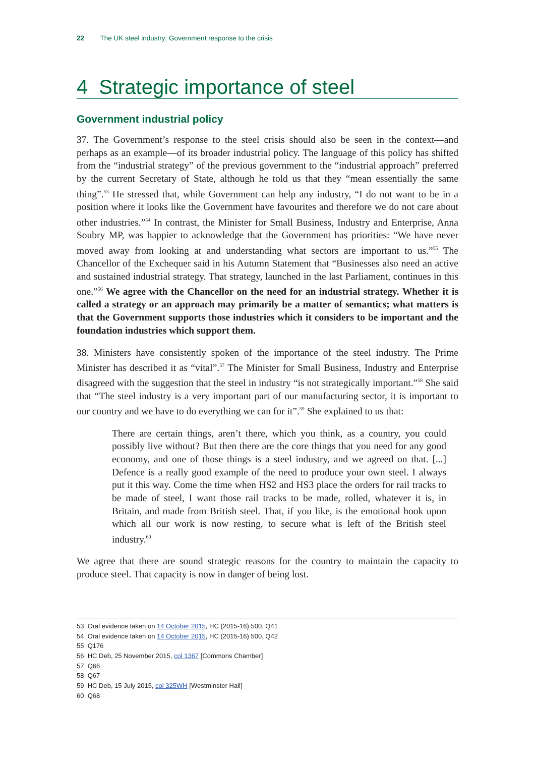22 The UK steel industry: Government response to the crisis
4 Strategic importance of steel
Government industrial policy
37. The Government’s response to the steel crisis should also be seen in the context—and perhaps as an example—of its broader industrial policy. The language of this policy has shifted from the “industrial strategy” of the previous government to the “industrial approach” preferred by the current Secretary of State, although he told us that they “mean essentially the same thing”.<sup>53</sup> He stressed that, while Government can help any industry, “I do not want to be in a position where it looks like the Government have favourites and therefore we do not care about other industries.”<sup>54</sup> In contrast, the Minister for Small Business, Industry and Enterprise, Anna Soubry MP, was happier to acknowledge that the Government has priorities: “We have never moved away from looking at and understanding what sectors are important to us.”<sup>55</sup> The Chancellor of the Exchequer said in his Autumn Statement that “Businesses also need an active and sustained industrial strategy. That strategy, launched in the last Parliament, continues in this one.”<sup>56</sup> We agree with the Chancellor on the need for an industrial strategy. Whether it is called a strategy or an approach may primarily be a matter of semantics; what matters is that the Government supports those industries which it considers to be important and the foundation industries which support them.
38. Ministers have consistently spoken of the importance of the steel industry. The Prime Minister has described it as “vital”.<sup>57</sup> The Minister for Small Business, Industry and Enterprise disagreed with the suggestion that the steel in industry “is not strategically important.”<sup>58</sup> She said that “The steel industry is a very important part of our manufacturing sector, it is important to our country and we have to do everything we can for it”.<sup>59</sup> She explained to us that:
There are certain things, aren’t there, which you think, as a country, you could possibly live without? But then there are the core things that you need for any good economy, and one of those things is a steel industry, and we agreed on that. [...] Defence is a really good example of the need to produce your own steel. I always put it this way. Come the time when HS2 and HS3 place the orders for rail tracks to be made of steel, I want those rail tracks to be made, rolled, whatever it is, in Britain, and made from British steel. That, if you like, is the emotional hook upon which all our work is now resting, to secure what is left of the British steel industry.<sup>60</sup>
We agree that there are sound strategic reasons for the country to maintain the capacity to produce steel. That capacity is now in danger of being lost.
53 Oral evidence taken on 14 October 2015, HC (2015-16) 500, Q41
54 Oral evidence taken on 14 October 2015, HC (2015-16) 500, Q42
55 Q176
56 HC Deb, 25 November 2015, col 1367 [Commons Chamber]
57 Q66
58 Q67
59 HC Deb, 15 July 2015, col 325WH [Westminster Hall]
60 Q68